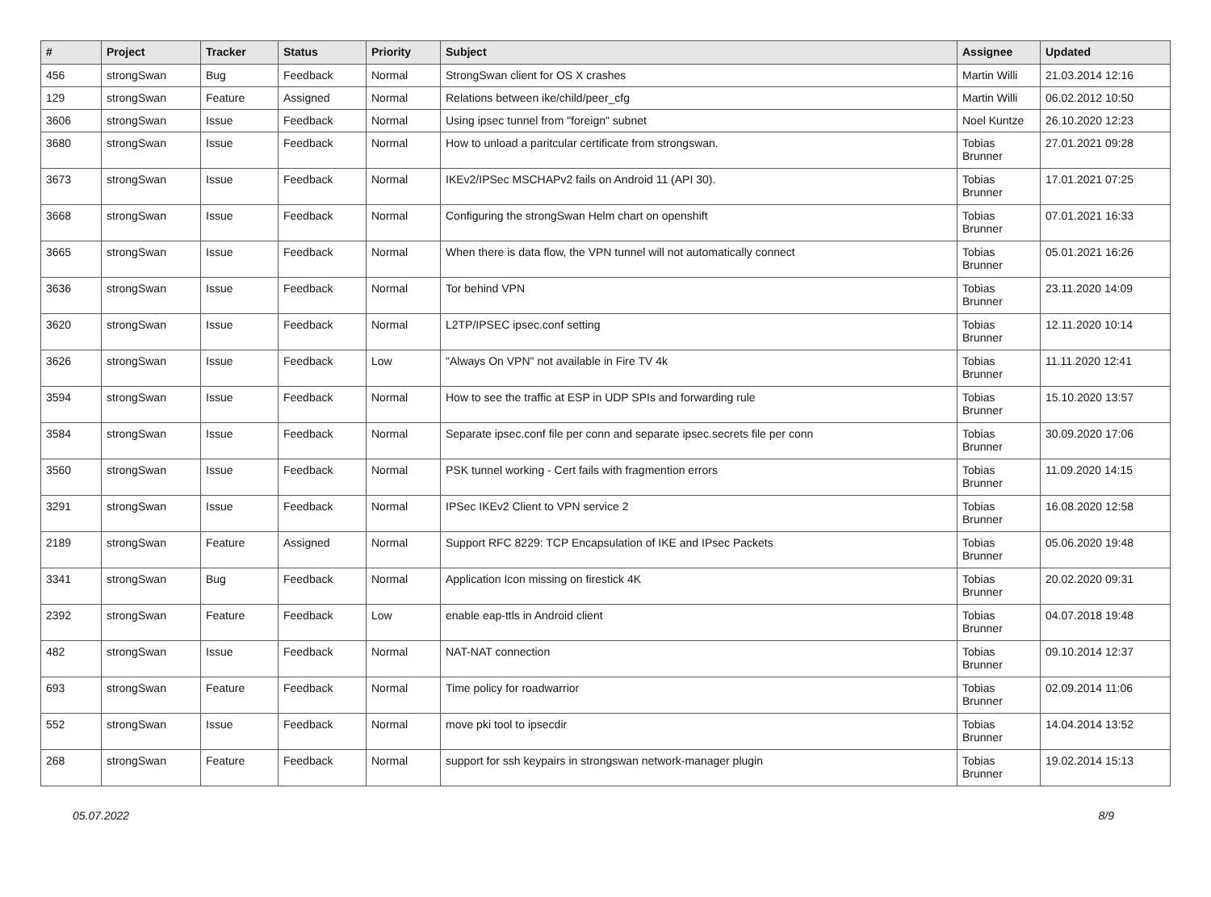| # | Project | Tracker | Status | Priority | Subject | Assignee | Updated |
| --- | --- | --- | --- | --- | --- | --- | --- |
| 456 | strongSwan | Bug | Feedback | Normal | StrongSwan client for OS X crashes | Martin Willi | 21.03.2014 12:16 |
| 129 | strongSwan | Feature | Assigned | Normal | Relations between ike/child/peer_cfg | Martin Willi | 06.02.2012 10:50 |
| 3606 | strongSwan | Issue | Feedback | Normal | Using ipsec tunnel from "foreign" subnet | Noel Kuntze | 26.10.2020 12:23 |
| 3680 | strongSwan | Issue | Feedback | Normal | How to unload a paritcular certificate from strongswan. | Tobias Brunner | 27.01.2021 09:28 |
| 3673 | strongSwan | Issue | Feedback | Normal | IKEv2/IPSec MSCHAPv2 fails on Android 11 (API 30). | Tobias Brunner | 17.01.2021 07:25 |
| 3668 | strongSwan | Issue | Feedback | Normal | Configuring the strongSwan Helm chart on openshift | Tobias Brunner | 07.01.2021 16:33 |
| 3665 | strongSwan | Issue | Feedback | Normal | When there is data flow, the VPN tunnel will not automatically connect | Tobias Brunner | 05.01.2021 16:26 |
| 3636 | strongSwan | Issue | Feedback | Normal | Tor behind VPN | Tobias Brunner | 23.11.2020 14:09 |
| 3620 | strongSwan | Issue | Feedback | Normal | L2TP/IPSEC ipsec.conf setting | Tobias Brunner | 12.11.2020 10:14 |
| 3626 | strongSwan | Issue | Feedback | Low | "Always On VPN" not available in Fire TV 4k | Tobias Brunner | 11.11.2020 12:41 |
| 3594 | strongSwan | Issue | Feedback | Normal | How to see the traffic at ESP in UDP SPIs and forwarding rule | Tobias Brunner | 15.10.2020 13:57 |
| 3584 | strongSwan | Issue | Feedback | Normal | Separate ipsec.conf file per conn and separate ipsec.secrets file per conn | Tobias Brunner | 30.09.2020 17:06 |
| 3560 | strongSwan | Issue | Feedback | Normal | PSK tunnel working - Cert fails with fragmention errors | Tobias Brunner | 11.09.2020 14:15 |
| 3291 | strongSwan | Issue | Feedback | Normal | IPSec IKEv2 Client to VPN service 2 | Tobias Brunner | 16.08.2020 12:58 |
| 2189 | strongSwan | Feature | Assigned | Normal | Support RFC 8229: TCP Encapsulation of IKE and IPsec Packets | Tobias Brunner | 05.06.2020 19:48 |
| 3341 | strongSwan | Bug | Feedback | Normal | Application Icon missing on firestick 4K | Tobias Brunner | 20.02.2020 09:31 |
| 2392 | strongSwan | Feature | Feedback | Low | enable eap-ttls in Android client | Tobias Brunner | 04.07.2018 19:48 |
| 482 | strongSwan | Issue | Feedback | Normal | NAT-NAT connection | Tobias Brunner | 09.10.2014 12:37 |
| 693 | strongSwan | Feature | Feedback | Normal | Time policy for roadwarrior | Tobias Brunner | 02.09.2014 11:06 |
| 552 | strongSwan | Issue | Feedback | Normal | move pki tool to ipsecdir | Tobias Brunner | 14.04.2014 13:52 |
| 268 | strongSwan | Feature | Feedback | Normal | support for ssh keypairs in strongswan network-manager plugin | Tobias Brunner | 19.02.2014 15:13 |
05.07.2022 8/9